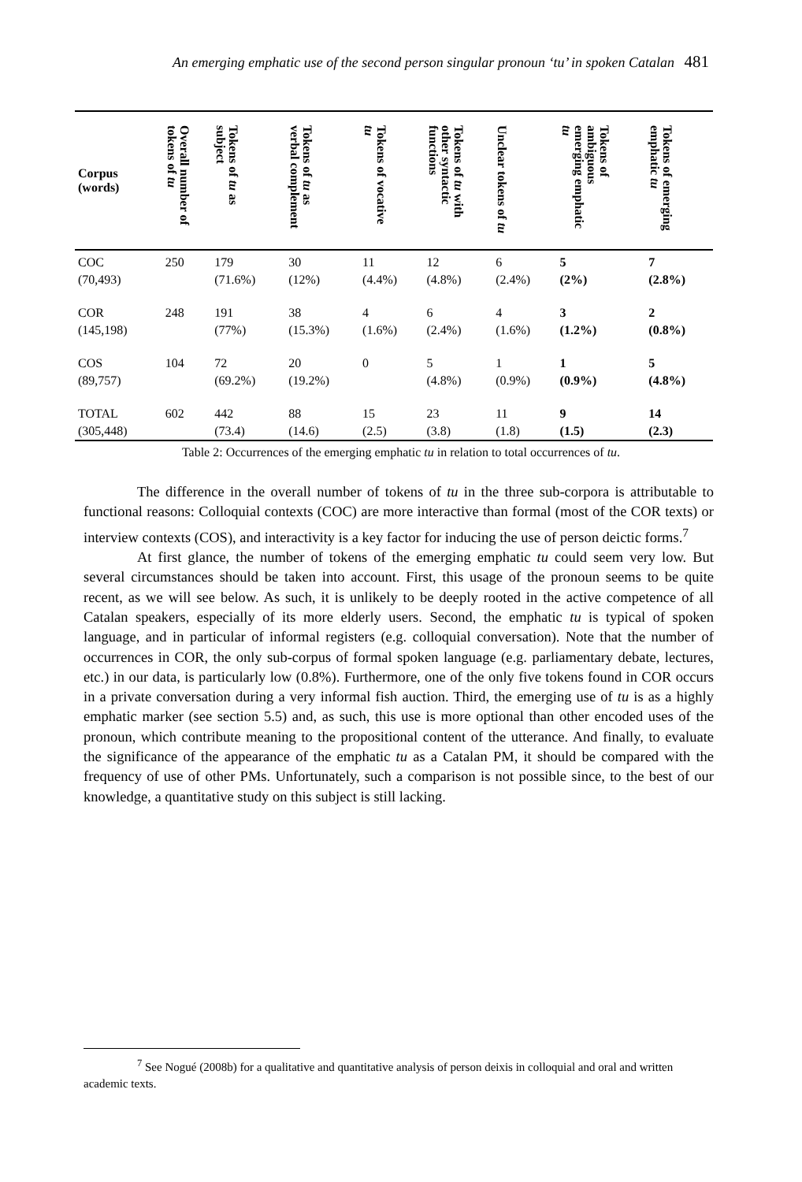An emerging emphatic use of the second person singular pronoun ‘tu’ in spoken Catalan 481
| Corpus (words) | Overall number of tokens of tu | Tokens of tu as subject | Tokens of tu as verbal complement | Tokens of vocative tu | Tokens of tu with other syntactic functions | Unclear tokens of tu | Tokens of ambiguous emerging emphatic tu | Tokens of emerging emphatic tu |
| --- | --- | --- | --- | --- | --- | --- | --- | --- |
| COC (70,493) | 250 | 179 (71.6%) | 30 (12%) | 11 (4.4%) | 12 (4.8%) | 6 (2.4%) | 5 (2%) | 7 (2.8%) |
| COR (145,198) | 248 | 191 (77%) | 38 (15.3%) | 4 (1.6%) | 6 (2.4%) | 4 (1.6%) | 3 (1.2%) | 2 (0.8%) |
| COS (89,757) | 104 | 72 (69.2%) | 20 (19.2%) | 0 | 5 (4.8%) | 1 (0.9%) | 1 (0.9%) | 5 (4.8%) |
| TOTAL (305,448) | 602 | 442 (73.4) | 88 (14.6) | 15 (2.5) | 23 (3.8) | 11 (1.8) | 9 (1.5) | 14 (2.3) |
Table 2: Occurrences of the emerging emphatic tu in relation to total occurrences of tu.
The difference in the overall number of tokens of tu in the three sub-corpora is attributable to functional reasons: Colloquial contexts (COC) are more interactive than formal (most of the COR texts) or interview contexts (COS), and interactivity is a key factor for inducing the use of person deictic forms.<sup>7</sup>
At first glance, the number of tokens of the emerging emphatic tu could seem very low. But several circumstances should be taken into account. First, this usage of the pronoun seems to be quite recent, as we will see below. As such, it is unlikely to be deeply rooted in the active competence of all Catalan speakers, especially of its more elderly users. Second, the emphatic tu is typical of spoken language, and in particular of informal registers (e.g. colloquial conversation). Note that the number of occurrences in COR, the only sub-corpus of formal spoken language (e.g. parliamentary debate, lectures, etc.) in our data, is particularly low (0.8%). Furthermore, one of the only five tokens found in COR occurs in a private conversation during a very informal fish auction. Third, the emerging use of tu is as a highly emphatic marker (see section 5.5) and, as such, this use is more optional than other encoded uses of the pronoun, which contribute meaning to the propositional content of the utterance. And finally, to evaluate the significance of the appearance of the emphatic tu as a Catalan PM, it should be compared with the frequency of use of other PMs. Unfortunately, such a comparison is not possible since, to the best of our knowledge, a quantitative study on this subject is still lacking.
<sup>7</sup> See Nogué (2008b) for a qualitative and quantitative analysis of person deixis in colloquial and oral and written academic texts.